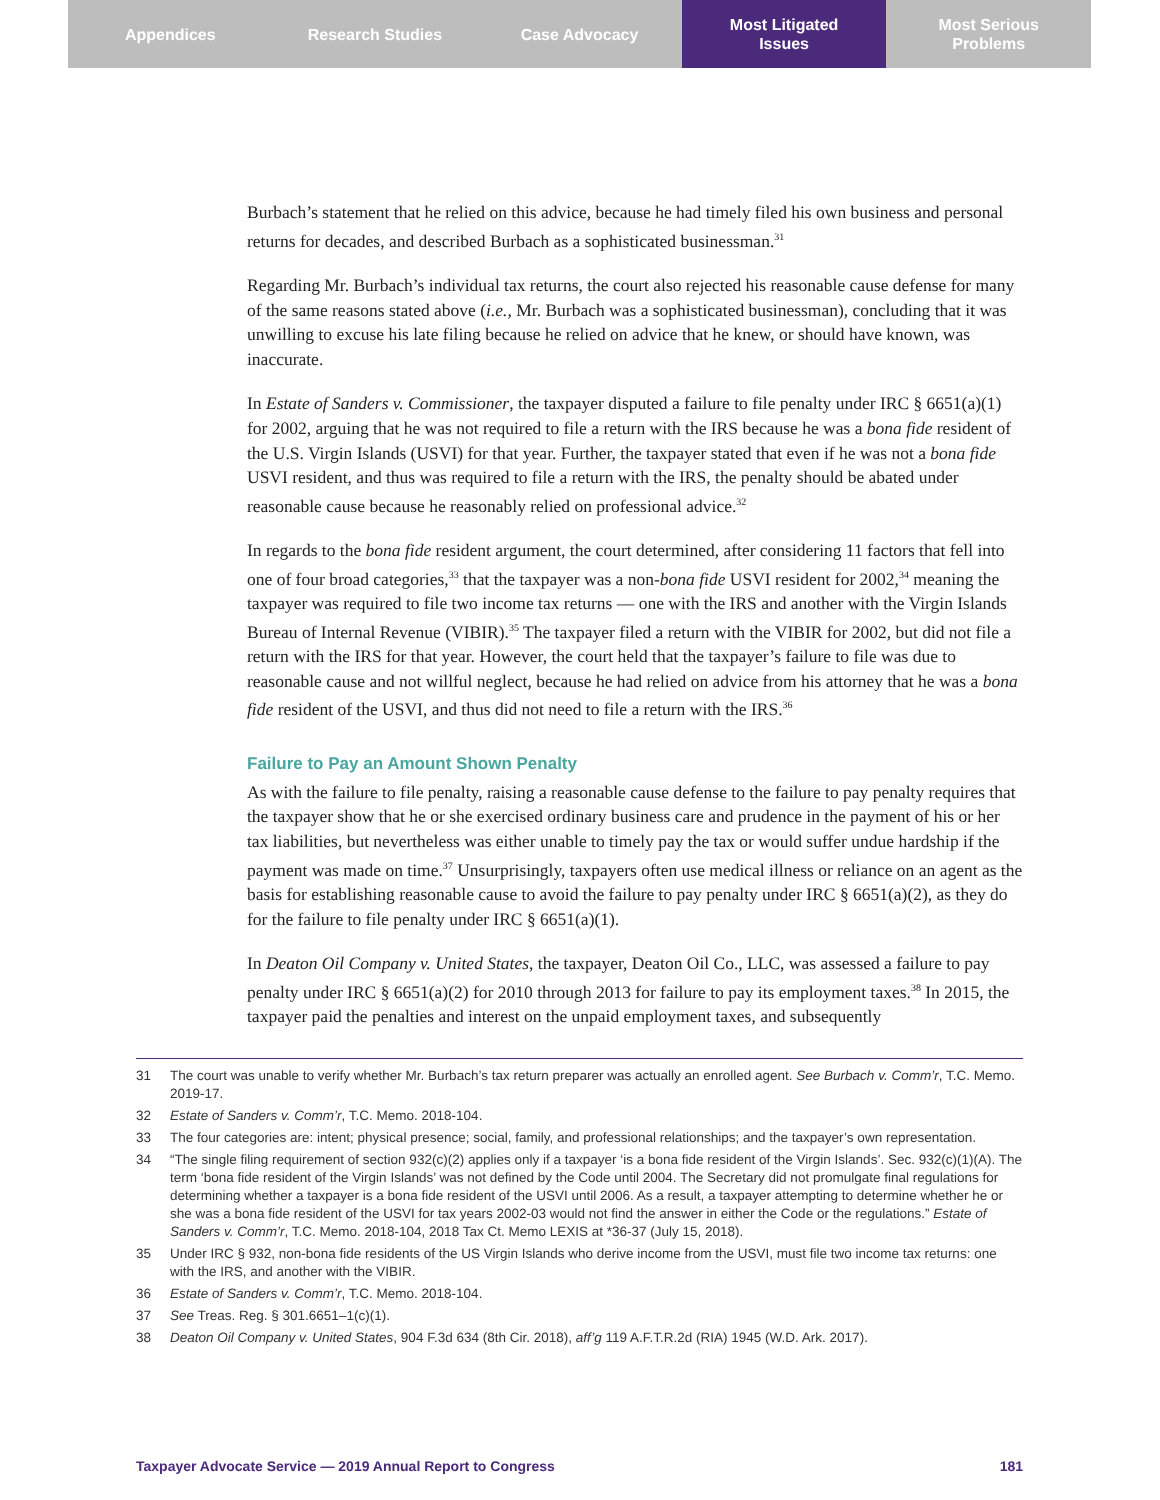Appendices Research Studies Case Advocacy Most Litigated
Issues
Most Serious
Problems
Burbach’s statement that he relied on this advice, because he had timely filed his own business and personal returns for decades, and described Burbach as a sophisticated businessman.<sup>31</sup>
Regarding Mr. Burbach’s individual tax returns, the court also rejected his reasonable cause defense for many of the same reasons stated above (i.e., Mr. Burbach was a sophisticated businessman), concluding that it was unwilling to excuse his late filing because he relied on advice that he knew, or should have known, was inaccurate.
In Estate of Sanders v. Commissioner, the taxpayer disputed a failure to file penalty under IRC § 6651(a)(1) for 2002, arguing that he was not required to file a return with the IRS because he was a bona fide resident of the U.S. Virgin Islands (USVI) for that year. Further, the taxpayer stated that even if he was not a bona fide USVI resident, and thus was required to file a return with the IRS, the penalty should be abated under reasonable cause because he reasonably relied on professional advice.<sup>32</sup>
In regards to the bona fide resident argument, the court determined, after considering 11 factors that fell into one of four broad categories,<sup>33</sup> that the taxpayer was a non-bona fide USVI resident for 2002,<sup>34</sup> meaning the taxpayer was required to file two income tax returns — one with the IRS and another with the Virgin Islands Bureau of Internal Revenue (VIBIR).<sup>35</sup> The taxpayer filed a return with the VIBIR for 2002, but did not file a return with the IRS for that year. However, the court held that the taxpayer’s failure to file was due to reasonable cause and not willful neglect, because he had relied on advice from his attorney that he was a bona fide resident of the USVI, and thus did not need to file a return with the IRS.<sup>36</sup>
Failure to Pay an Amount Shown Penalty
As with the failure to file penalty, raising a reasonable cause defense to the failure to pay penalty requires that the taxpayer show that he or she exercised ordinary business care and prudence in the payment of his or her tax liabilities, but nevertheless was either unable to timely pay the tax or would suffer undue hardship if the payment was made on time.<sup>37</sup> Unsurprisingly, taxpayers often use medical illness or reliance on an agent as the basis for establishing reasonable cause to avoid the failure to pay penalty under IRC § 6651(a)(2), as they do for the failure to file penalty under IRC § 6651(a)(1).
In Deaton Oil Company v. United States, the taxpayer, Deaton Oil Co., LLC, was assessed a failure to pay penalty under IRC § 6651(a)(2) for 2010 through 2013 for failure to pay its employment taxes.<sup>38</sup> In 2015, the taxpayer paid the penalties and interest on the unpaid employment taxes, and subsequently
31 The court was unable to verify whether Mr. Burbach’s tax return preparer was actually an enrolled agent. See Burbach v. Comm’r, T.C. Memo. 2019-17.
32 Estate of Sanders v. Comm’r, T.C. Memo. 2018-104.
33 The four categories are: intent; physical presence; social, family, and professional relationships; and the taxpayer’s own representation.
34 “The single filing requirement of section 932(c)(2) applies only if a taxpayer ‘is a bona fide resident of the Virgin Islands’. Sec. 932(c)(1)(A). The term ‘bona fide resident of the Virgin Islands’ was not defined by the Code until 2004. The Secretary did not promulgate final regulations for determining whether a taxpayer is a bona fide resident of the USVI until 2006. As a result, a taxpayer attempting to determine whether he or she was a bona fide resident of the USVI for tax years 2002-03 would not find the answer in either the Code or the regulations.” Estate of Sanders v. Comm’r, T.C. Memo. 2018-104, 2018 Tax Ct. Memo LEXIS at *36-37 (July 15, 2018).
35 Under IRC § 932, non-bona fide residents of the US Virgin Islands who derive income from the USVI, must file two income tax returns: one with the IRS, and another with the VIBIR.
36 Estate of Sanders v. Comm’r, T.C. Memo. 2018-104.
37 See Treas. Reg. § 301.6651–1(c)(1).
38 Deaton Oil Company v. United States, 904 F.3d 634 (8th Cir. 2018), aff’g 119 A.F.T.R.2d (RIA) 1945 (W.D. Ark. 2017).
Taxpayer Advocate Service — 2019 Annual Report to Congress 181